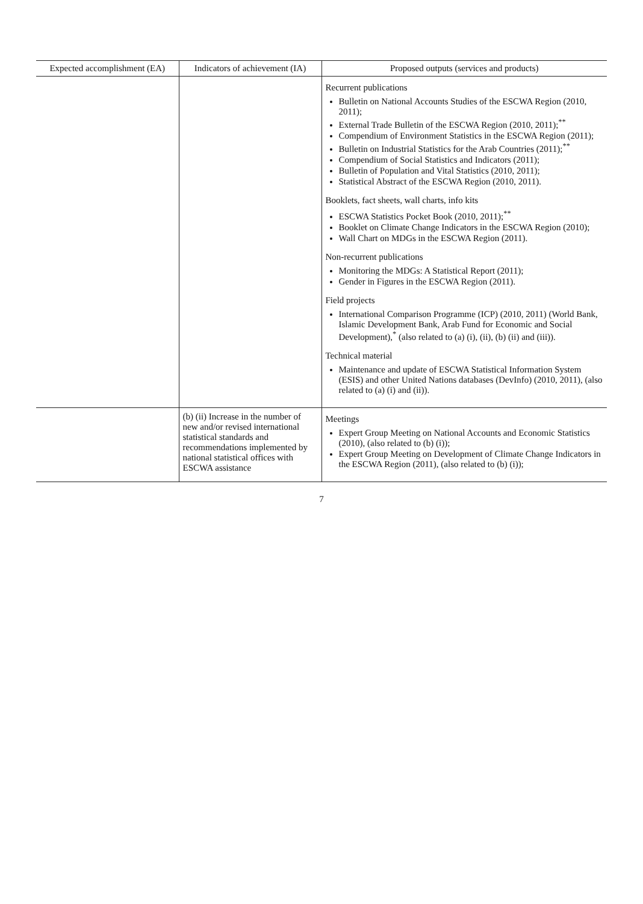| Expected accomplishment (EA) | Indicators of achievement (IA) | Proposed outputs (services and products) |
| --- | --- | --- |
| | | Recurrent publications Bulletin on National Accounts Studies of the ESCWA Region (2010, 2011); External Trade Bulletin of the ESCWA Region (2010, 2011);<sup>**</sup> Compendium of Environment Statistics in the ESCWA Region (2011); Bulletin on Industrial Statistics for the Arab Countries (2011);<sup>**</sup> Compendium of Social Statistics and Indicators (2011); Bulletin of Population and Vital Statistics (2010, 2011); Statistical Abstract of the ESCWA Region (2010, 2011). Booklets, fact sheets, wall charts, info kits ESCWA Statistics Pocket Book (2010, 2011);<sup>**</sup> Booklet on Climate Change Indicators in the ESCWA Region (2010); Wall Chart on MDGs in the ESCWA Region (2011). Non-recurrent publications Monitoring the MDGs: A Statistical Report (2011); Gender in Figures in the ESCWA Region (2011). Field projects International Comparison Programme (ICP) (2010, 2011) (World Bank, Islamic Development Bank, Arab Fund for Economic and Social Development),<sup>*</sup> (also related to (a) (i), (ii), (b) (ii) and (iii)). Technical material Maintenance and update of ESCWA Statistical Information System (ESIS) and other United Nations databases (DevInfo) (2010, 2011), (also related to (a) (i) and (ii)). |
| | (b) (ii) Increase in the number of new and/or revised international statistical standards and recommendations implemented by national statistical offices with ESCWA assistance | Meetings Expert Group Meeting on National Accounts and Economic Statistics (2010), (also related to (b) (i)); Expert Group Meeting on Development of Climate Change Indicators in the ESCWA Region (2011), (also related to (b) (i)); |
7